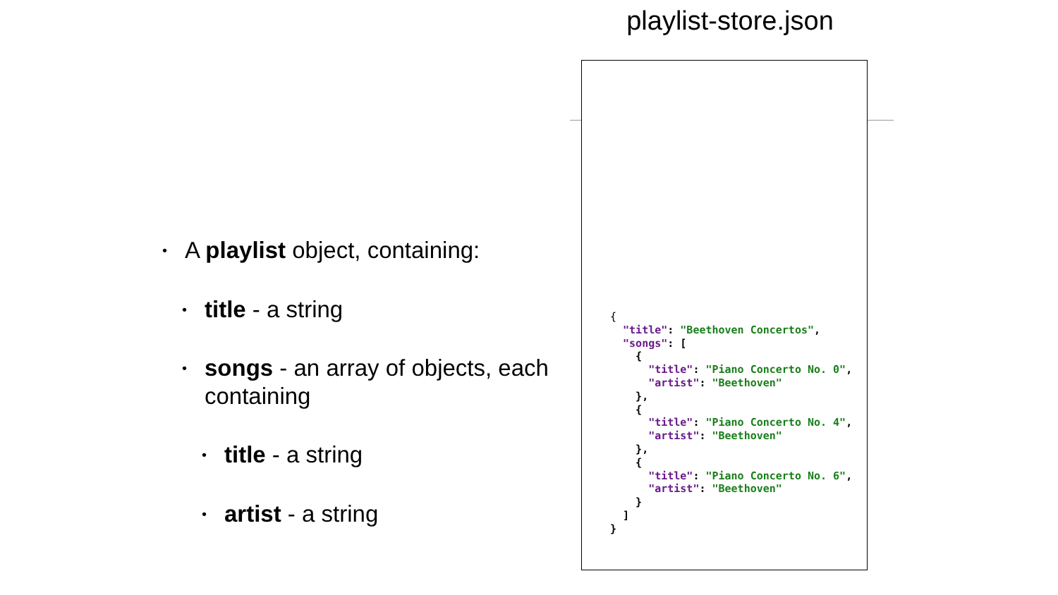playlist-store.json
• A playlist object, containing:
• title - a string
• songs - an array of objects, each containing
• title - a string
• artist - a string
{
  "title": "Beethoven Concertos",
  "songs": [
    {
      "title": "Piano Concerto No. 0",
      "artist": "Beethoven"
    },
    {
      "title": "Piano Concerto No. 4",
      "artist": "Beethoven"
    },
    {
      "title": "Piano Concerto No. 6",
      "artist": "Beethoven"
    }
  ]
}